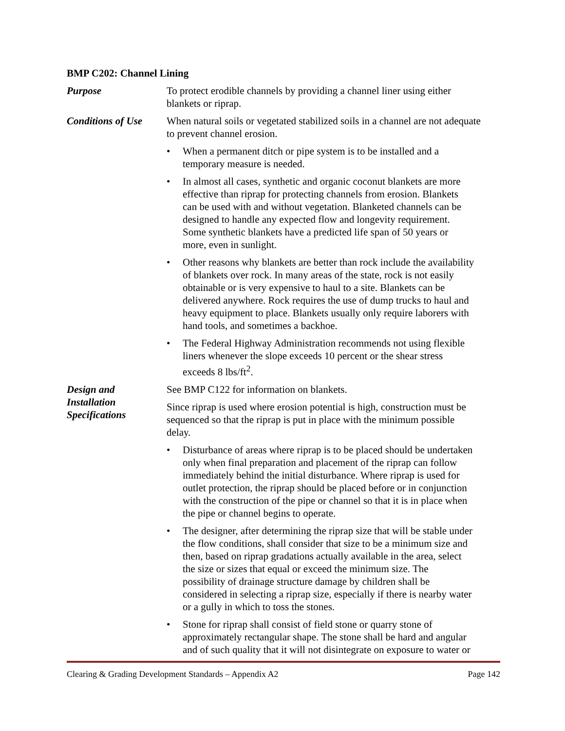BMP C202: Channel Lining
Purpose To protect erodible channels by providing a channel liner using either
blankets or riprap.
Conditions of Use
When natural soils or vegetated stabilized soils in a channel are not adequate
to prevent channel erosion.
• When a permanent ditch or pipe system is to be installed and a
temporary measure is needed.
• In almost all cases, synthetic and organic coconut blankets are more
effective than riprap for protecting channels from erosion. Blankets
can be used with and without vegetation. Blanketed channels can be
designed to handle any expected flow and longevity requirement.
Some synthetic blankets have a predicted life span of 50 years or
more, even in sunlight.
• Other reasons why blankets are better than rock include the availability
of blankets over rock. In many areas of the state, rock is not easily
obtainable or is very expensive to haul to a site. Blankets can be
delivered anywhere. Rock requires the use of dump trucks to haul and
heavy equipment to place. Blankets usually only require laborers with
hand tools, and sometimes a backhoe.
• The Federal Highway Administration recommends not using flexible
liners whenever the slope exceeds 10 percent or the shear stress
exceeds 8 lbs/ft<sup>2</sup>.
Design and
Installation
Specifications
See BMP C122 for information on blankets.
Since riprap is used where erosion potential is high, construction must be
sequenced so that the riprap is put in place with the minimum possible
delay.
• Disturbance of areas where riprap is to be placed should be undertaken
only when final preparation and placement of the riprap can follow
immediately behind the initial disturbance. Where riprap is used for
outlet protection, the riprap should be placed before or in conjunction
with the construction of the pipe or channel so that it is in place when
the pipe or channel begins to operate.
• The designer, after determining the riprap size that will be stable under
the flow conditions, shall consider that size to be a minimum size and
then, based on riprap gradations actually available in the area, select
the size or sizes that equal or exceed the minimum size. The
possibility of drainage structure damage by children shall be
considered in selecting a riprap size, especially if there is nearby water
or a gully in which to toss the stones.
• Stone for riprap shall consist of field stone or quarry stone of
approximately rectangular shape. The stone shall be hard and angular
and of such quality that it will not disintegrate on exposure to water or
Clearing & Grading Development Standards – Appendix A2 Page 142